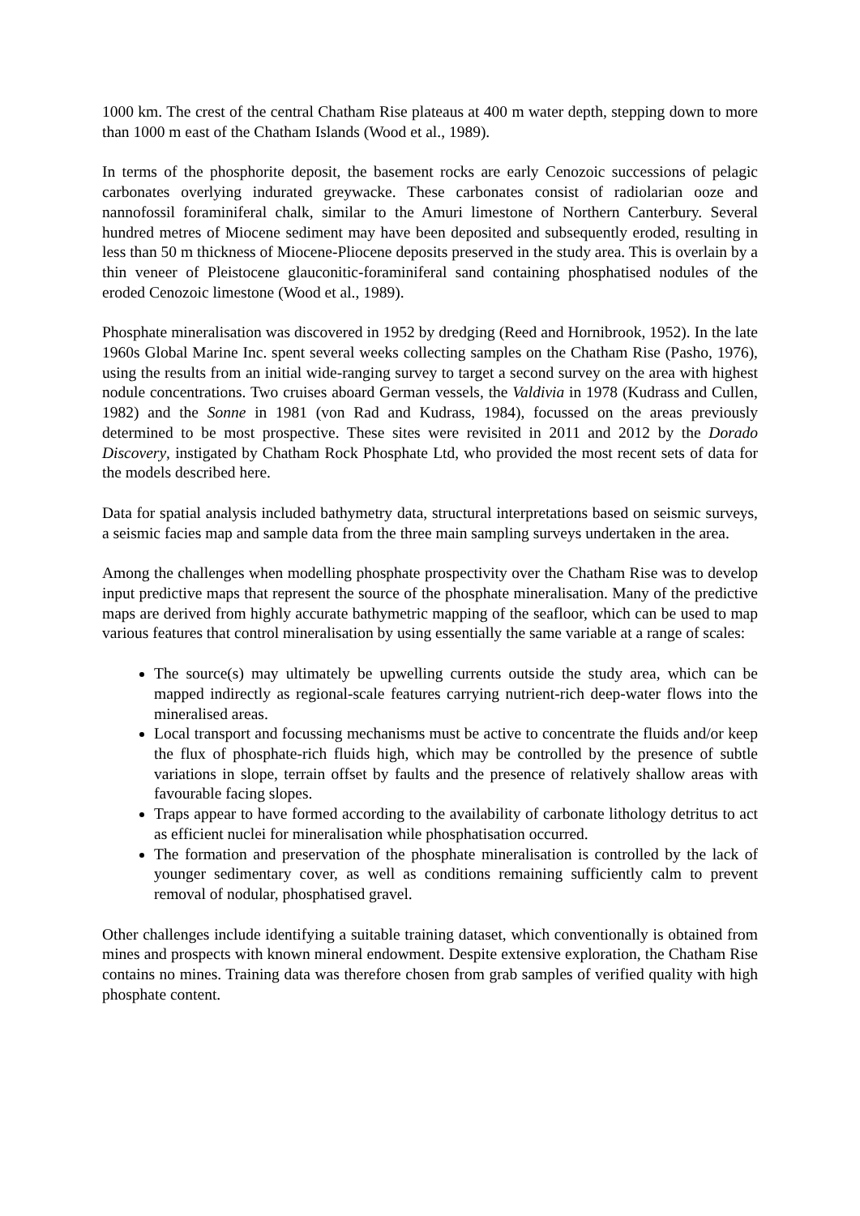1000 km. The crest of the central Chatham Rise plateaus at 400 m water depth, stepping down to more than 1000 m east of the Chatham Islands (Wood et al., 1989).
In terms of the phosphorite deposit, the basement rocks are early Cenozoic successions of pelagic carbonates overlying indurated greywacke. These carbonates consist of radiolarian ooze and nannofossil foraminiferal chalk, similar to the Amuri limestone of Northern Canterbury. Several hundred metres of Miocene sediment may have been deposited and subsequently eroded, resulting in less than 50 m thickness of Miocene-Pliocene deposits preserved in the study area. This is overlain by a thin veneer of Pleistocene glauconitic-foraminiferal sand containing phosphatised nodules of the eroded Cenozoic limestone (Wood et al., 1989).
Phosphate mineralisation was discovered in 1952 by dredging (Reed and Hornibrook, 1952). In the late 1960s Global Marine Inc. spent several weeks collecting samples on the Chatham Rise (Pasho, 1976), using the results from an initial wide-ranging survey to target a second survey on the area with highest nodule concentrations. Two cruises aboard German vessels, the Valdivia in 1978 (Kudrass and Cullen, 1982) and the Sonne in 1981 (von Rad and Kudrass, 1984), focussed on the areas previously determined to be most prospective. These sites were revisited in 2011 and 2012 by the Dorado Discovery, instigated by Chatham Rock Phosphate Ltd, who provided the most recent sets of data for the models described here.
Data for spatial analysis included bathymetry data, structural interpretations based on seismic surveys, a seismic facies map and sample data from the three main sampling surveys undertaken in the area.
Among the challenges when modelling phosphate prospectivity over the Chatham Rise was to develop input predictive maps that represent the source of the phosphate mineralisation. Many of the predictive maps are derived from highly accurate bathymetric mapping of the seafloor, which can be used to map various features that control mineralisation by using essentially the same variable at a range of scales:
The source(s) may ultimately be upwelling currents outside the study area, which can be mapped indirectly as regional-scale features carrying nutrient-rich deep-water flows into the mineralised areas.
Local transport and focussing mechanisms must be active to concentrate the fluids and/or keep the flux of phosphate-rich fluids high, which may be controlled by the presence of subtle variations in slope, terrain offset by faults and the presence of relatively shallow areas with favourable facing slopes.
Traps appear to have formed according to the availability of carbonate lithology detritus to act as efficient nuclei for mineralisation while phosphatisation occurred.
The formation and preservation of the phosphate mineralisation is controlled by the lack of younger sedimentary cover, as well as conditions remaining sufficiently calm to prevent removal of nodular, phosphatised gravel.
Other challenges include identifying a suitable training dataset, which conventionally is obtained from mines and prospects with known mineral endowment. Despite extensive exploration, the Chatham Rise contains no mines. Training data was therefore chosen from grab samples of verified quality with high phosphate content.